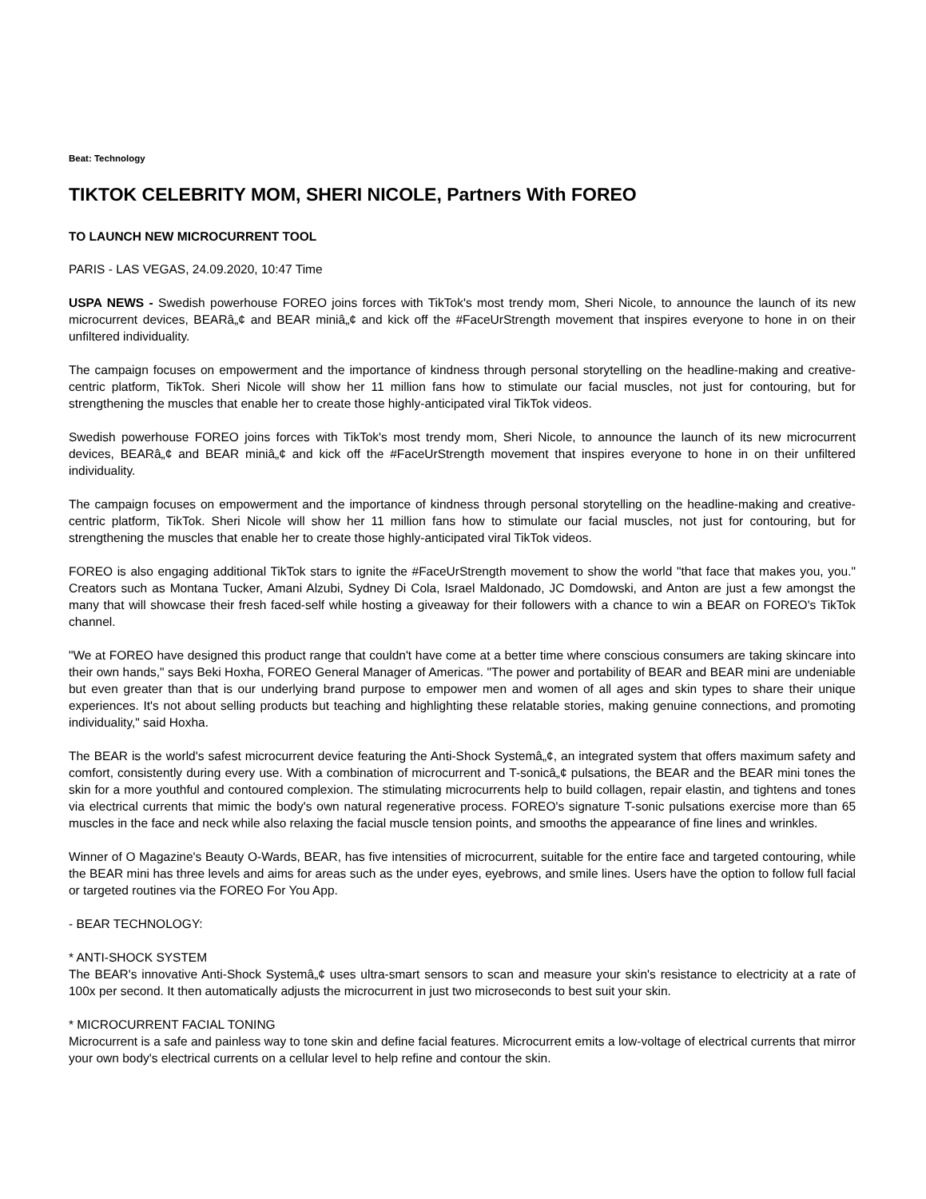Beat: Technology
TIKTOK CELEBRITY MOM, SHERI NICOLE, Partners With FOREO
TO LAUNCH NEW MICROCURRENT TOOL
PARIS - LAS VEGAS, 24.09.2020, 10:47 Time
USPA NEWS - Swedish powerhouse FOREO joins forces with TikTok's most trendy mom, Sheri Nicole, to announce the launch of its new microcurrent devices, BEARâ„¢ and BEAR miniâ„¢ and kick off the #FaceUrStrength movement that inspires everyone to hone in on their unfiltered individuality.
The campaign focuses on empowerment and the importance of kindness through personal storytelling on the headline-making and creative-centric platform, TikTok. Sheri Nicole will show her 11 million fans how to stimulate our facial muscles, not just for contouring, but for strengthening the muscles that enable her to create those highly-anticipated viral TikTok videos.
Swedish powerhouse FOREO joins forces with TikTok's most trendy mom, Sheri Nicole, to announce the launch of its new microcurrent devices, BEARâ„¢ and BEAR miniâ„¢ and kick off the #FaceUrStrength movement that inspires everyone to hone in on their unfiltered individuality.
The campaign focuses on empowerment and the importance of kindness through personal storytelling on the headline-making and creative-centric platform, TikTok. Sheri Nicole will show her 11 million fans how to stimulate our facial muscles, not just for contouring, but for strengthening the muscles that enable her to create those highly-anticipated viral TikTok videos.
FOREO is also engaging additional TikTok stars to ignite the #FaceUrStrength movement to show the world "that face that makes you, you." Creators such as Montana Tucker, Amani Alzubi, Sydney Di Cola, Israel Maldonado, JC Domdowski, and Anton are just a few amongst the many that will showcase their fresh faced-self while hosting a giveaway for their followers with a chance to win a BEAR on FOREO's TikTok channel.
"We at FOREO have designed this product range that couldn't have come at a better time where conscious consumers are taking skincare into their own hands," says Beki Hoxha, FOREO General Manager of Americas. "The power and portability of BEAR and BEAR mini are undeniable but even greater than that is our underlying brand purpose to empower men and women of all ages and skin types to share their unique experiences. It's not about selling products but teaching and highlighting these relatable stories, making genuine connections, and promoting individuality," said Hoxha.
The BEAR is the world's safest microcurrent device featuring the Anti-Shock Systemâ„¢, an integrated system that offers maximum safety and comfort, consistently during every use. With a combination of microcurrent and T-sonicâ„¢ pulsations, the BEAR and the BEAR mini tones the skin for a more youthful and contoured complexion. The stimulating microcurrents help to build collagen, repair elastin, and tightens and tones via electrical currents that mimic the body's own natural regenerative process. FOREO's signature T-sonic pulsations exercise more than 65 muscles in the face and neck while also relaxing the facial muscle tension points, and smooths the appearance of fine lines and wrinkles.
Winner of O Magazine's Beauty O-Wards, BEAR, has five intensities of microcurrent, suitable for the entire face and targeted contouring, while the BEAR mini has three levels and aims for areas such as the under eyes, eyebrows, and smile lines. Users have the option to follow full facial or targeted routines via the FOREO For You App.
- BEAR TECHNOLOGY:
* ANTI-SHOCK SYSTEM
The BEAR's innovative Anti-Shock Systemâ„¢ uses ultra-smart sensors to scan and measure your skin's resistance to electricity at a rate of 100x per second. It then automatically adjusts the microcurrent in just two microseconds to best suit your skin.
* MICROCURRENT FACIAL TONING
Microcurrent is a safe and painless way to tone skin and define facial features. Microcurrent emits a low-voltage of electrical currents that mirror your own body's electrical currents on a cellular level to help refine and contour the skin.